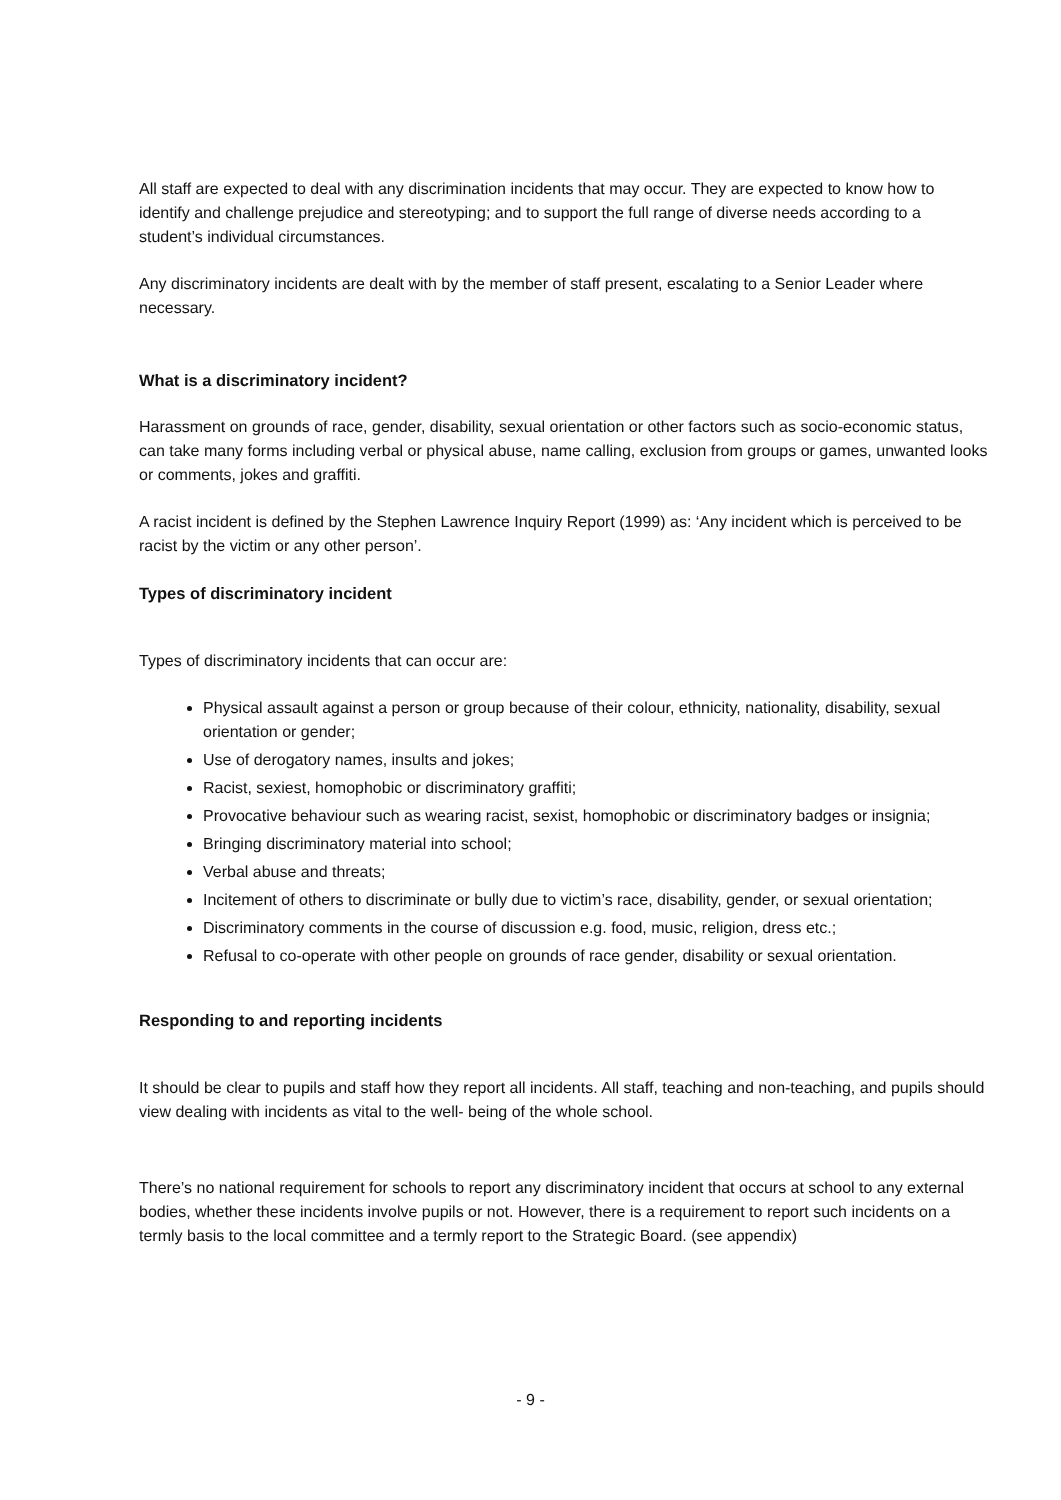All staff are expected to deal with any discrimination incidents that may occur. They are expected to know how to identify and challenge prejudice and stereotyping; and to support the full range of diverse needs according to a student’s individual circumstances.
Any discriminatory incidents are dealt with by the member of staff present, escalating to a Senior Leader where necessary.
What is a discriminatory incident?
Harassment on grounds of race, gender, disability, sexual orientation or other factors such as socio-economic status, can take many forms including verbal or physical abuse, name calling, exclusion from groups or games, unwanted looks or comments, jokes and graffiti.
A racist incident is defined by the Stephen Lawrence Inquiry Report (1999) as: ‘Any incident which is perceived to be racist by the victim or any other person’.
Types of discriminatory incident
Types of discriminatory incidents that can occur are:
Physical assault against a person or group because of their colour, ethnicity, nationality, disability, sexual orientation or gender;
Use of derogatory names, insults and jokes;
Racist, sexiest, homophobic or discriminatory graffiti;
Provocative behaviour such as wearing racist, sexist, homophobic or discriminatory badges or insignia;
Bringing discriminatory material into school;
Verbal abuse and threats;
Incitement of others to discriminate or bully due to victim’s race, disability, gender, or sexual orientation;
Discriminatory comments in the course of discussion e.g. food, music, religion, dress etc.;
Refusal to co-operate with other people on grounds of race gender, disability or sexual orientation.
Responding to and reporting incidents
It should be clear to pupils and staff how they report all incidents. All staff, teaching and non-teaching, and pupils should view dealing with incidents as vital to the well- being of the whole school.
There’s no national requirement for schools to report any discriminatory incident that occurs at school to any external bodies, whether these incidents involve pupils or not. However, there is a requirement to report such incidents on a termly basis to the local committee and a termly report to the Strategic Board. (see appendix)
- 9 -